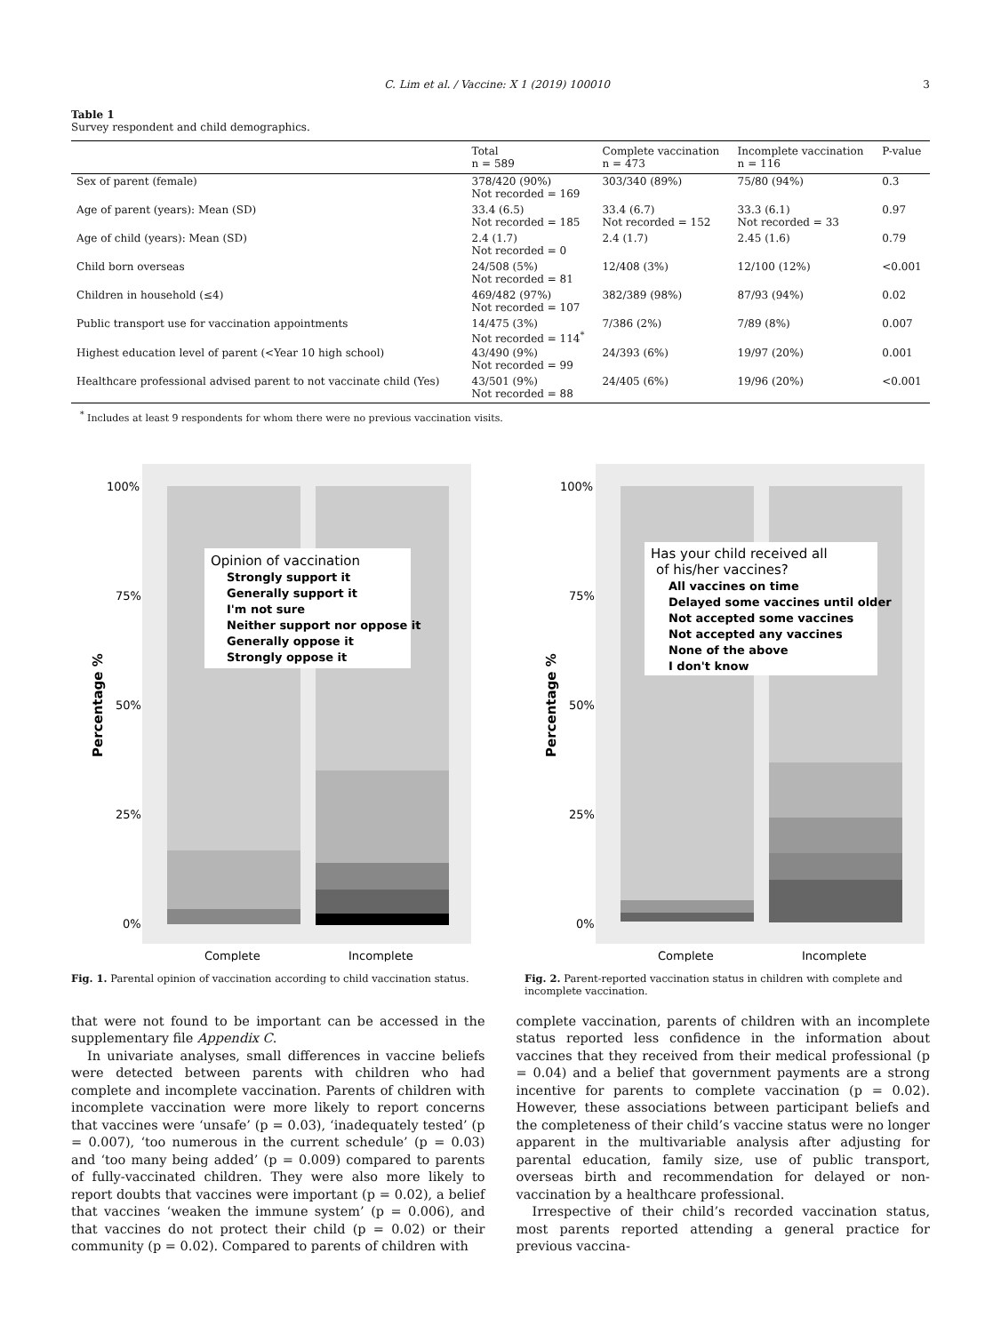C. Lim et al. / Vaccine: X 1 (2019) 100010 3
Table 1
Survey respondent and child demographics.
| | Total n = 589 | Complete vaccination n = 473 | Incomplete vaccination n = 116 | P-value |
| --- | --- | --- | --- | --- |
| Sex of parent (female) | 378/420 (90%) Not recorded = 169 | 303/340 (89%) | 75/80 (94%) | 0.3 |
| Age of parent (years): Mean (SD) | 33.4 (6.5) Not recorded = 185 | 33.4 (6.7) Not recorded = 152 | 33.3 (6.1) Not recorded = 33 | 0.97 |
| Age of child (years): Mean (SD) | 2.4 (1.7) Not recorded = 0 | 2.4 (1.7) | 2.45 (1.6) | 0.79 |
| Child born overseas | 24/508 (5%) Not recorded = 81 | 12/408 (3%) | 12/100 (12%) | <0.001 |
| Children in household (≤4) | 469/482 (97%) Not recorded = 107 | 382/389 (98%) | 87/93 (94%) | 0.02 |
| Public transport use for vaccination appointments | 14/475 (3%) Not recorded = 114<sup>*</sup> | 7/386 (2%) | 7/89 (8%) | 0.007 |
| Highest education level of parent (<Year 10 high school) | 43/490 (9%) Not recorded = 99 | 24/393 (6%) | 19/97 (20%) | 0.001 |
| Healthcare professional advised parent to not vaccinate child (Yes) | 43/501 (9%) Not recorded = 88 | 24/405 (6%) | 19/96 (20%) | <0.001 |
<sup>*</sup> Includes at least 9 respondents for whom there were no previous vaccination visits.
Opinion of vaccination
Strongly support it
Generally support it
I'm not sure
Neither support nor oppose it
Generally oppose it
Strongly oppose it
100%
75%
50%
25%
0%
Complete
Incomplete
Percentage %
Fig. 1. Parental opinion of vaccination according to child vaccination status.
Has your child received all
of his/her vaccines?
All vaccines on time
Delayed some vaccines until older
Not accepted some vaccines
Not accepted any vaccines
None of the above
I don't know
100%
75%
50%
25%
0%
Complete
Incomplete
Percentage %
Fig. 2. Parent-reported vaccination status in children with complete and incomplete vaccination.
that were not found to be important can be accessed in the supplementary file Appendix C.
In univariate analyses, small differences in vaccine beliefs were detected between parents with children who had complete and incomplete vaccination. Parents of children with incomplete vaccination were more likely to report concerns that vaccines were ‘unsafe’ (p = 0.03), ‘inadequately tested’ (p = 0.007), ‘too numerous in the current schedule’ (p = 0.03) and ‘too many being added’ (p = 0.009) compared to parents of fully-vaccinated children. They were also more likely to report doubts that vaccines were important (p = 0.02), a belief that vaccines ‘weaken the immune system’ (p = 0.006), and that vaccines do not protect their child (p = 0.02) or their community (p = 0.02). Compared to parents of children with
complete vaccination, parents of children with an incomplete status reported less confidence in the information about vaccines that they received from their medical professional (p = 0.04) and a belief that government payments are a strong incentive for parents to complete vaccination (p = 0.02). However, these associations between participant beliefs and the completeness of their child’s vaccine status were no longer apparent in the multivariable analysis after adjusting for parental education, family size, use of public transport, overseas birth and recommendation for delayed or non-vaccination by a healthcare professional.
Irrespective of their child’s recorded vaccination status, most parents reported attending a general practice for previous vaccina-